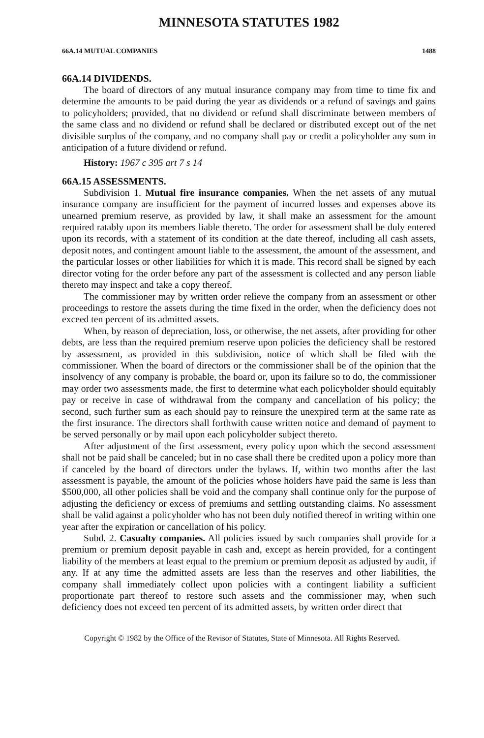MINNESOTA STATUTES 1982
66A.14 MUTUAL COMPANIES 1488
66A.14 DIVIDENDS.
The board of directors of any mutual insurance company may from time to time fix and determine the amounts to be paid during the year as dividends or a refund of savings and gains to policyholders; provided, that no dividend or refund shall discriminate between members of the same class and no dividend or refund shall be declared or distributed except out of the net divisible surplus of the company, and no company shall pay or credit a policyholder any sum in anticipation of a future dividend or refund.
History: 1967 c 395 art 7 s 14
66A.15 ASSESSMENTS.
Subdivision 1. Mutual fire insurance companies. When the net assets of any mutual insurance company are insufficient for the payment of incurred losses and expenses above its unearned premium reserve, as provided by law, it shall make an assessment for the amount required ratably upon its members liable thereto. The order for assessment shall be duly entered upon its records, with a statement of its condition at the date thereof, including all cash assets, deposit notes, and contingent amount liable to the assessment, the amount of the assessment, and the particular losses or other liabilities for which it is made. This record shall be signed by each director voting for the order before any part of the assessment is collected and any person liable thereto may inspect and take a copy thereof.
The commissioner may by written order relieve the company from an assessment or other proceedings to restore the assets during the time fixed in the order, when the deficiency does not exceed ten percent of its admitted assets.
When, by reason of depreciation, loss, or otherwise, the net assets, after providing for other debts, are less than the required premium reserve upon policies the deficiency shall be restored by assessment, as provided in this subdivision, notice of which shall be filed with the commissioner. When the board of directors or the commissioner shall be of the opinion that the insolvency of any company is probable, the board or, upon its failure so to do, the commissioner may order two assessments made, the first to determine what each policyholder should equitably pay or receive in case of withdrawal from the company and cancellation of his policy; the second, such further sum as each should pay to reinsure the unexpired term at the same rate as the first insurance. The directors shall forthwith cause written notice and demand of payment to be served personally or by mail upon each policyholder subject thereto.
After adjustment of the first assessment, every policy upon which the second assessment shall not be paid shall be canceled; but in no case shall there be credited upon a policy more than if canceled by the board of directors under the bylaws. If, within two months after the last assessment is payable, the amount of the policies whose holders have paid the same is less than $500,000, all other policies shall be void and the company shall continue only for the purpose of adjusting the deficiency or excess of premiums and settling outstanding claims. No assessment shall be valid against a policyholder who has not been duly notified thereof in writing within one year after the expiration or cancellation of his policy.
Subd. 2. Casualty companies. All policies issued by such companies shall provide for a premium or premium deposit payable in cash and, except as herein provided, for a contingent liability of the members at least equal to the premium or premium deposit as adjusted by audit, if any. If at any time the admitted assets are less than the reserves and other liabilities, the company shall immediately collect upon policies with a contingent liability a sufficient proportionate part thereof to restore such assets and the commissioner may, when such deficiency does not exceed ten percent of its admitted assets, by written order direct that
Copyright © 1982 by the Office of the Revisor of Statutes, State of Minnesota. All Rights Reserved.